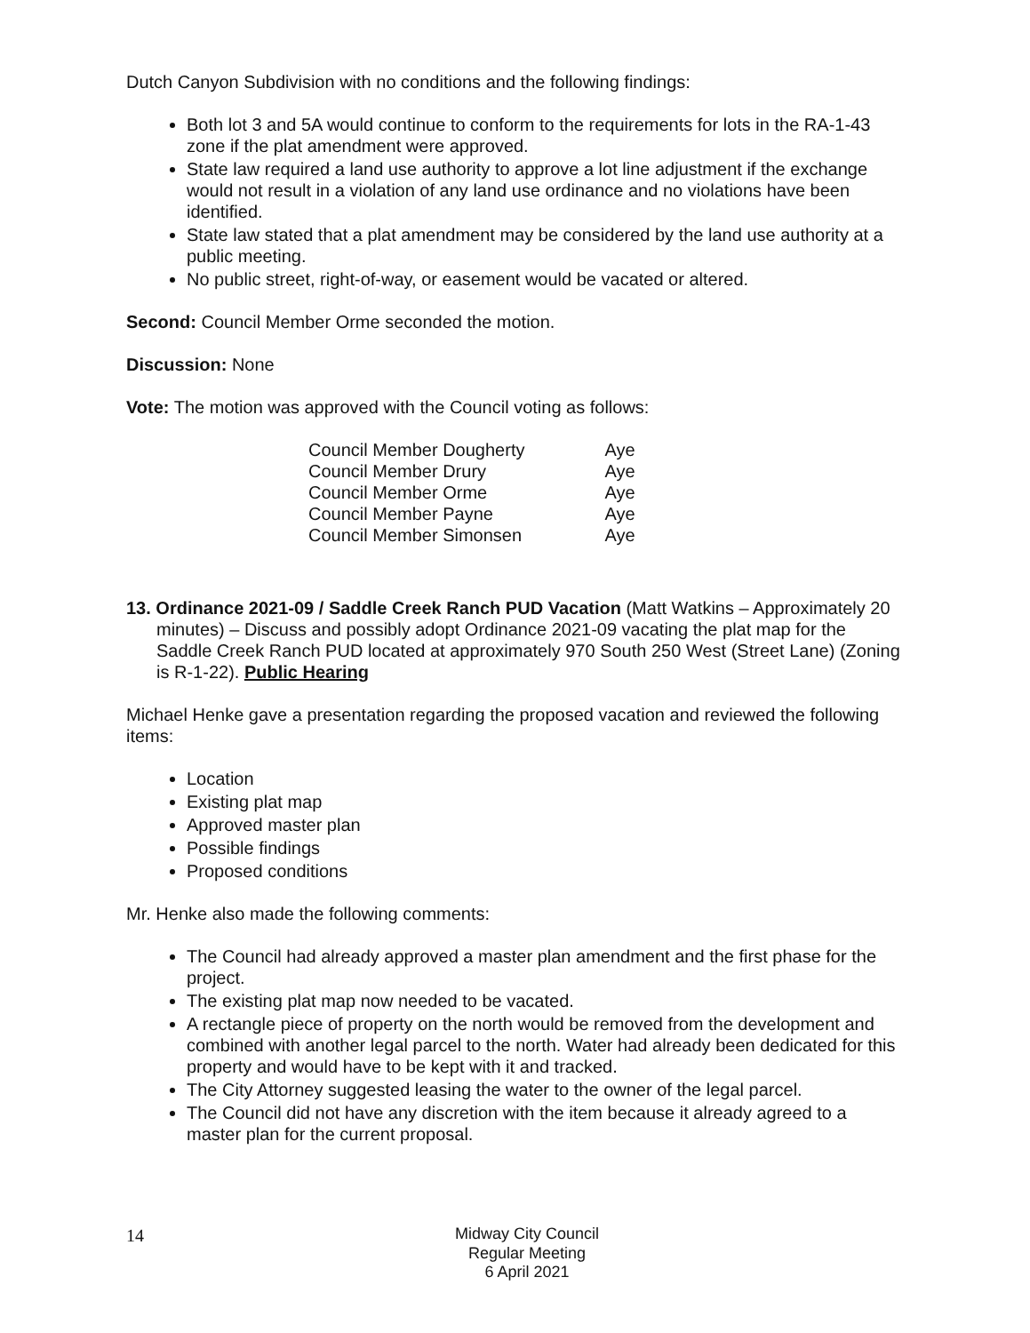Dutch Canyon Subdivision with no conditions and the following findings:
Both lot 3 and 5A would continue to conform to the requirements for lots in the RA-1-43 zone if the plat amendment were approved.
State law required a land use authority to approve a lot line adjustment if the exchange would not result in a violation of any land use ordinance and no violations have been identified.
State law stated that a plat amendment may be considered by the land use authority at a public meeting.
No public street, right-of-way, or easement would be vacated or altered.
Second: Council Member Orme seconded the motion.
Discussion: None
Vote: The motion was approved with the Council voting as follows:
| Council Member Dougherty | Aye |
| Council Member Drury | Aye |
| Council Member Orme | Aye |
| Council Member Payne | Aye |
| Council Member Simonsen | Aye |
13. Ordinance 2021-09 / Saddle Creek Ranch PUD Vacation (Matt Watkins – Approximately 20 minutes) – Discuss and possibly adopt Ordinance 2021-09 vacating the plat map for the Saddle Creek Ranch PUD located at approximately 970 South 250 West (Street Lane) (Zoning is R-1-22). Public Hearing
Michael Henke gave a presentation regarding the proposed vacation and reviewed the following items:
Location
Existing plat map
Approved master plan
Possible findings
Proposed conditions
Mr. Henke also made the following comments:
The Council had already approved a master plan amendment and the first phase for the project.
The existing plat map now needed to be vacated.
A rectangle piece of property on the north would be removed from the development and combined with another legal parcel to the north. Water had already been dedicated for this property and would have to be kept with it and tracked.
The City Attorney suggested leasing the water to the owner of the legal parcel.
The Council did not have any discretion with the item because it already agreed to a master plan for the current proposal.
14 Midway City Council
Regular Meeting
6 April 2021